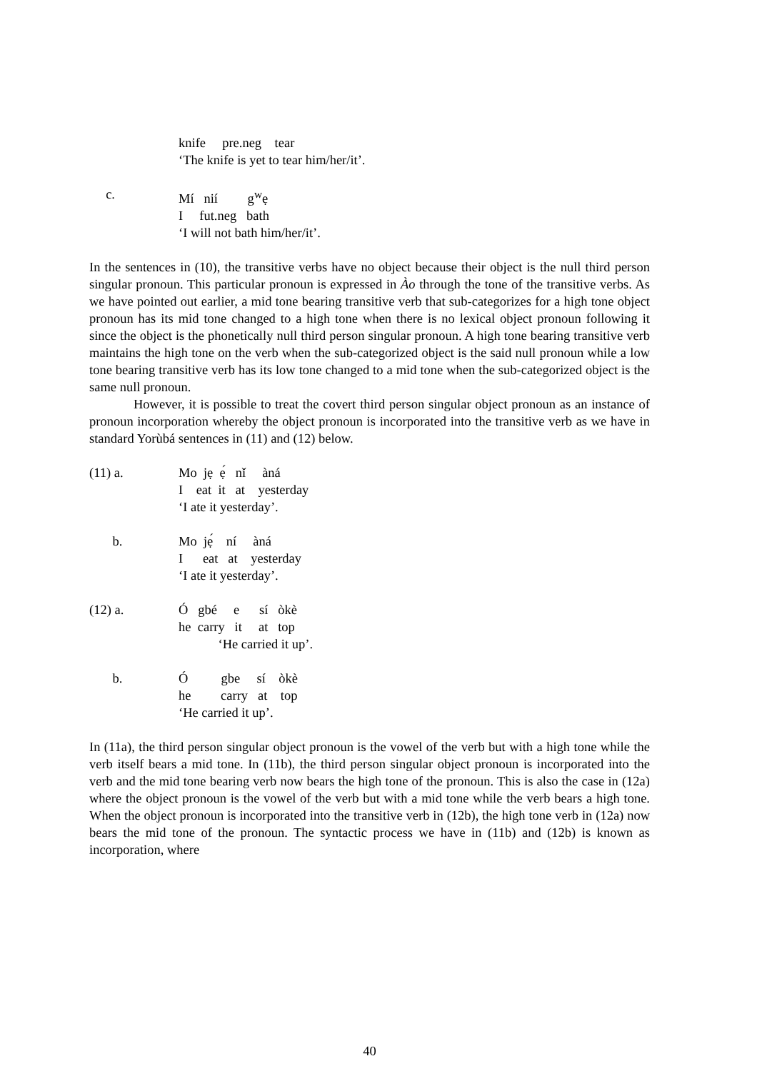knife pre.neg tear ‘The knife is yet to tear him/her/it’.
c. Mí nií g<sup>w</sup>ẹ I fut.neg bath ‘I will not bath him/her/it’.
In the sentences in (10), the transitive verbs have no object because their object is the null third person singular pronoun. This particular pronoun is expressed in Ào through the tone of the transitive verbs. As we have pointed out earlier, a mid tone bearing transitive verb that sub-categorizes for a high tone object pronoun has its mid tone changed to a high tone when there is no lexical object pronoun following it since the object is the phonetically null third person singular pronoun. A high tone bearing transitive verb maintains the high tone on the verb when the sub-categorized object is the said null pronoun while a low tone bearing transitive verb has its low tone changed to a mid tone when the sub-categorized object is the same null pronoun.
However, it is possible to treat the covert third person singular object pronoun as an instance of pronoun incorporation whereby the object pronoun is incorporated into the transitive verb as we have in standard Yorùbá sentences in (11) and (12) below.
(11) a. Mo jẹ ẹ́ nǐ àná I eat it at yesterday ‘I ate it yesterday’.
b. Mo jẹ́ ní àná I eat at yesterday ‘I ate it yesterday’.
(12) a. Ó gbé e sí òkè he carry it at top ‘He carried it up’.
b. Ó gbe sí òkè he carry at top ‘He carried it up’.
In (11a), the third person singular object pronoun is the vowel of the verb but with a high tone while the verb itself bears a mid tone. In (11b), the third person singular object pronoun is incorporated into the verb and the mid tone bearing verb now bears the high tone of the pronoun. This is also the case in (12a) where the object pronoun is the vowel of the verb but with a mid tone while the verb bears a high tone. When the object pronoun is incorporated into the transitive verb in (12b), the high tone verb in (12a) now bears the mid tone of the pronoun. The syntactic process we have in (11b) and (12b) is known as incorporation, where
40